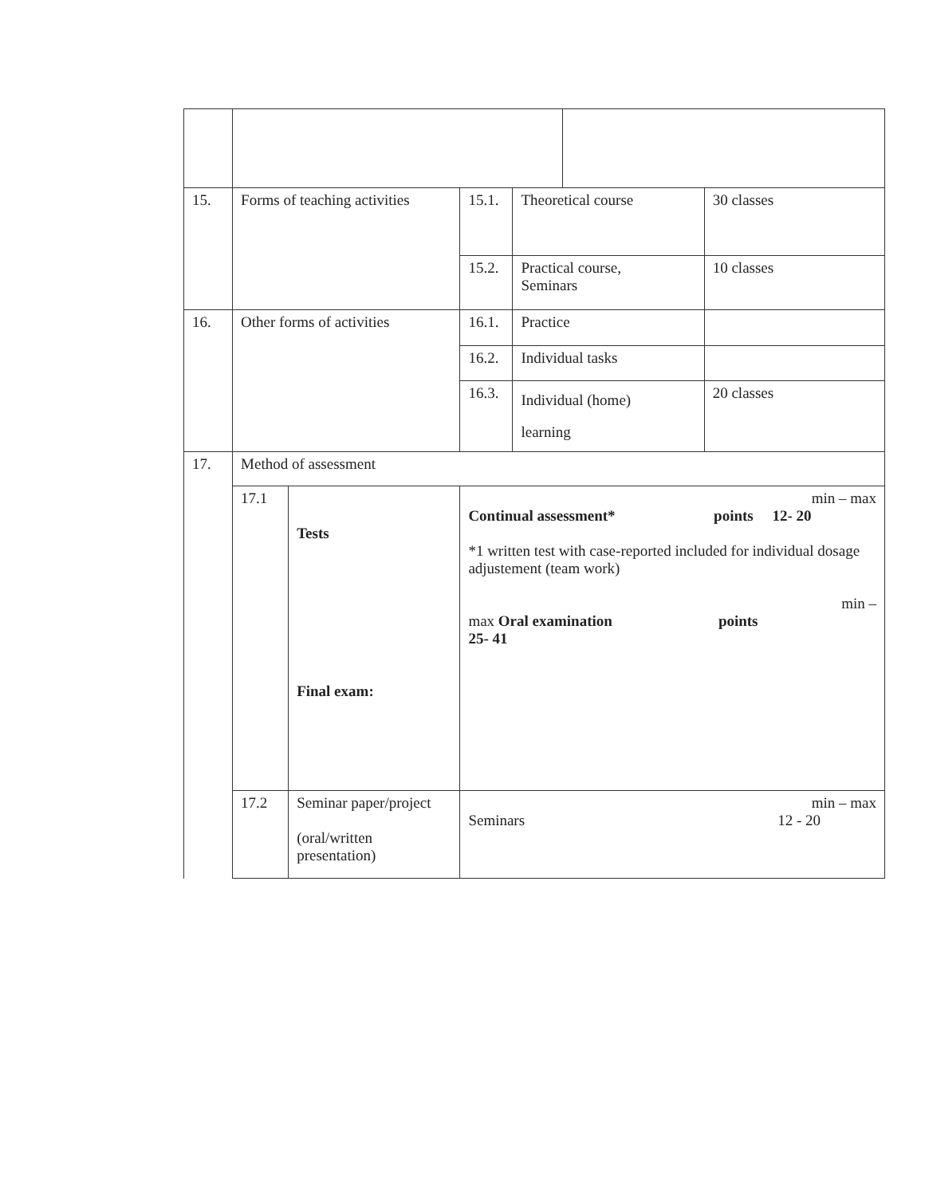| 15. | Forms of teaching activities | | 15.1. | Theoretical course | | 30 classes |
| | | | 15.2. | Practical course, Seminars | | 10 classes |
| 16. | Other forms of activities | | 16.1. | Practice | | |
| | | | 16.2. | Individual tasks | | |
| | | | 16.3. | Individual (home) learning | | 20 classes |
| 17. | Method of assessment | | | | | |
| | 17.1 | Tests Final exam: | min – max Continual assessment* points 12- 20 *1 written test with case-reported included for individual dosage adjustement (team work) min – max Oral examination points 25- 41 | | | |
| | 17.2 | Seminar paper/project (oral/written presentation) | min – max Seminars 12 - 20 | | | |